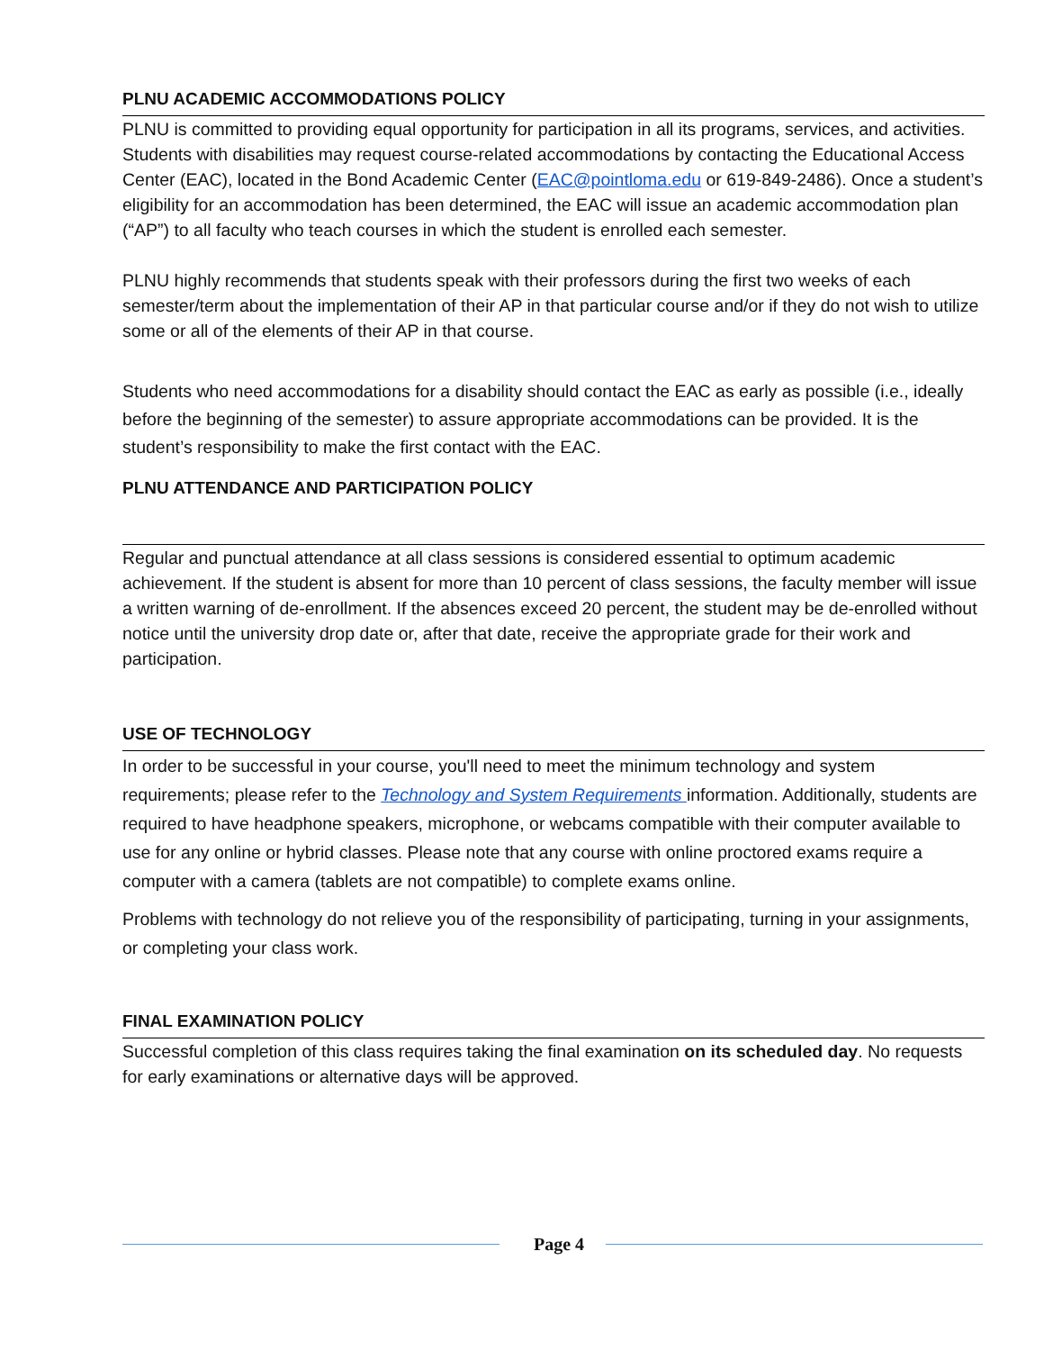PLNU ACADEMIC ACCOMMODATIONS POLICY
PLNU is committed to providing equal opportunity for participation in all its programs, services, and activities. Students with disabilities may request course-related accommodations by contacting the Educational Access Center (EAC), located in the Bond Academic Center (EAC@pointloma.edu or 619-849-2486). Once a student’s eligibility for an accommodation has been determined, the EAC will issue an academic accommodation plan (“AP”) to all faculty who teach courses in which the student is enrolled each semester.
PLNU highly recommends that students speak with their professors during the first two weeks of each semester/term about the implementation of their AP in that particular course and/or if they do not wish to utilize some or all of the elements of their AP in that course.
Students who need accommodations for a disability should contact the EAC as early as possible (i.e., ideally before the beginning of the semester) to assure appropriate accommodations can be provided. It is the student’s responsibility to make the first contact with the EAC.
PLNU ATTENDANCE AND PARTICIPATION POLICY
Regular and punctual attendance at all class sessions is considered essential to optimum academic achievement. If the student is absent for more than 10 percent of class sessions, the faculty member will issue a written warning of de-enrollment. If the absences exceed 20 percent, the student may be de-enrolled without notice until the university drop date or, after that date, receive the appropriate grade for their work and participation.
USE OF TECHNOLOGY
In order to be successful in your course, you'll need to meet the minimum technology and system requirements; please refer to the Technology and System Requirements information. Additionally, students are required to have headphone speakers, microphone, or webcams compatible with their computer available to use for any online or hybrid classes. Please note that any course with online proctored exams require a computer with a camera (tablets are not compatible) to complete exams online.
Problems with technology do not relieve you of the responsibility of participating, turning in your assignments, or completing your class work.
FINAL EXAMINATION POLICY
Successful completion of this class requires taking the final examination on its scheduled day. No requests for early examinations or alternative days will be approved.
Page 4